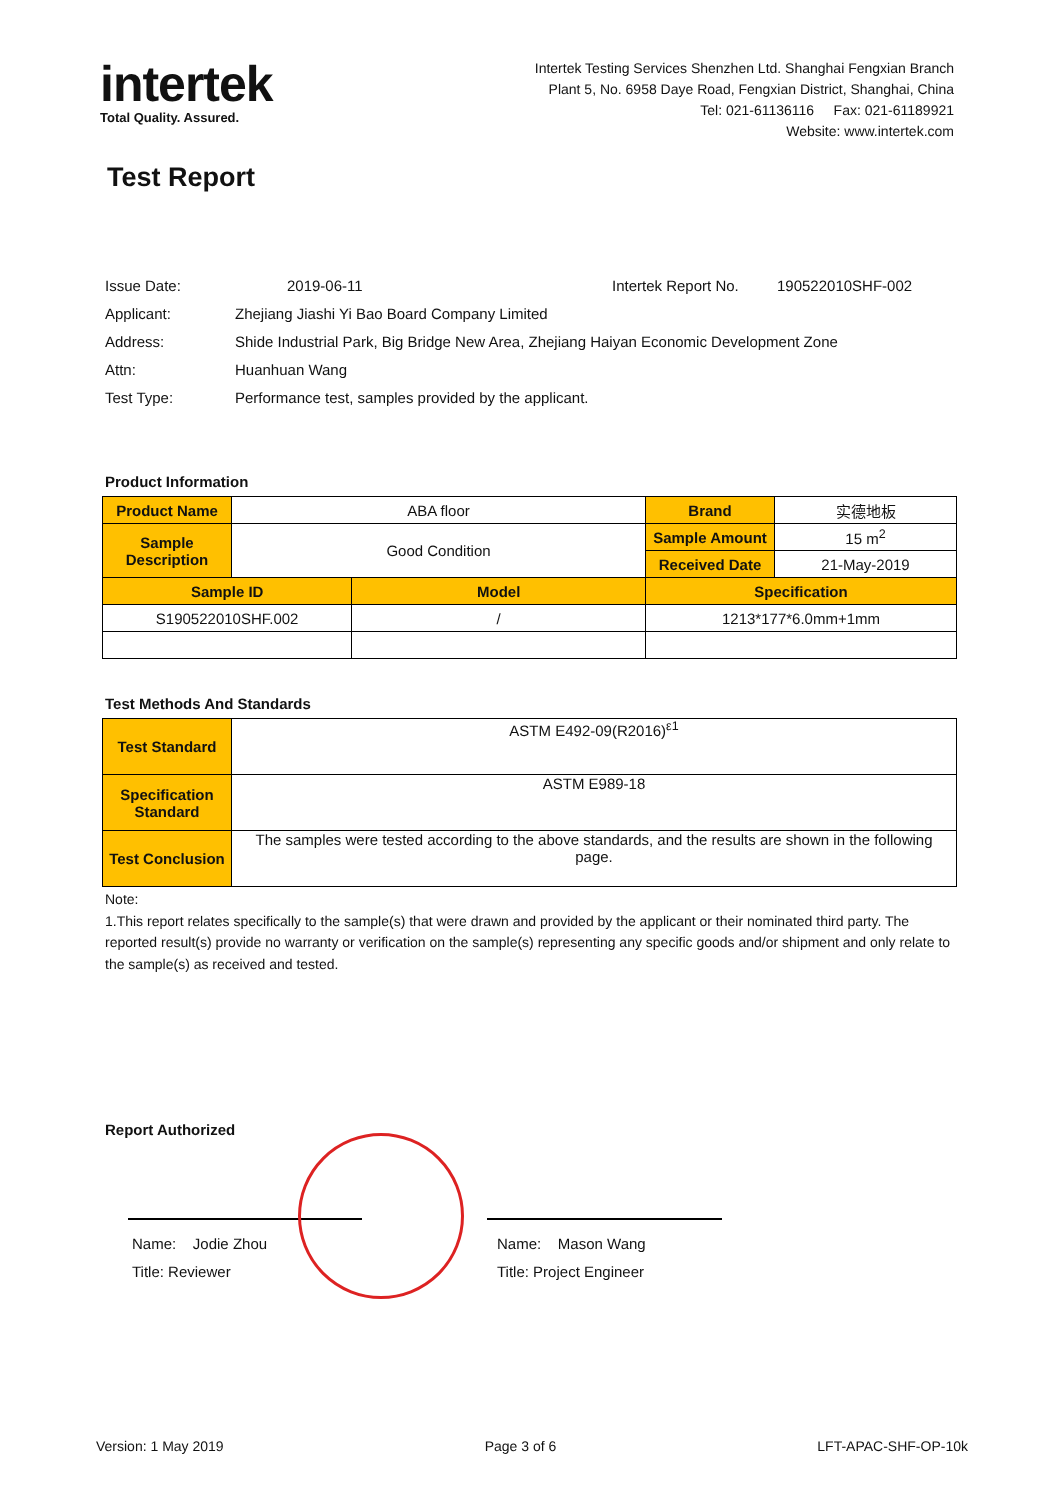intertek
Total Quality. Assured.
Intertek Testing Services Shenzhen Ltd. Shanghai Fengxian Branch
Plant 5, No. 6958 Daye Road, Fengxian District, Shanghai, China
Tel: 021-61136116 Fax: 021-61189921
Website: www.intertek.com
Test Report
| Issue Date: | 2019-06-11 | Intertek Report No. | 190522010SHF-002 |
| Applicant: | Zhejiang Jiashi Yi Bao Board Company Limited | | |
| Address: | Shide Industrial Park, Big Bridge New Area, Zhejiang Haiyan Economic Development Zone | | |
| Attn: | Huanhuan Wang | | |
| Test Type: | Performance test, samples provided by the applicant. | | |
Product Information
| Product Name | ABA floor | | Brand | 实德地板 |
| Sample Description | Good Condition | | Sample Amount | 15 m<sup>2</sup> |
| | | | Received Date | 21-May-2019 |
| Sample ID | | Model | Specification | |
| S190522010SHF.002 | | / | 1213*177*6.0mm+1mm | |
Test Methods And Standards
| Test Standard | ASTM E492-09(R2016)<sup>ε1</sup> |
| Specification Standard | ASTM E989-18 |
| Test Conclusion | The samples were tested according to the above standards, and the results are shown in the following page. |
Note:
1.This report relates specifically to the sample(s) that were drawn and provided by the applicant or their nominated third party. The reported result(s) provide no warranty or verification on the sample(s) representing any specific goods and/or shipment and only relate to the sample(s) as received and tested.
Report Authorized
Name: Jodie Zhou
Title: Reviewer
Name: Mason Wang
Title: Project Engineer
Version: 1 May 2019 Page 3 of 6 LFT-APAC-SHF-OP-10k